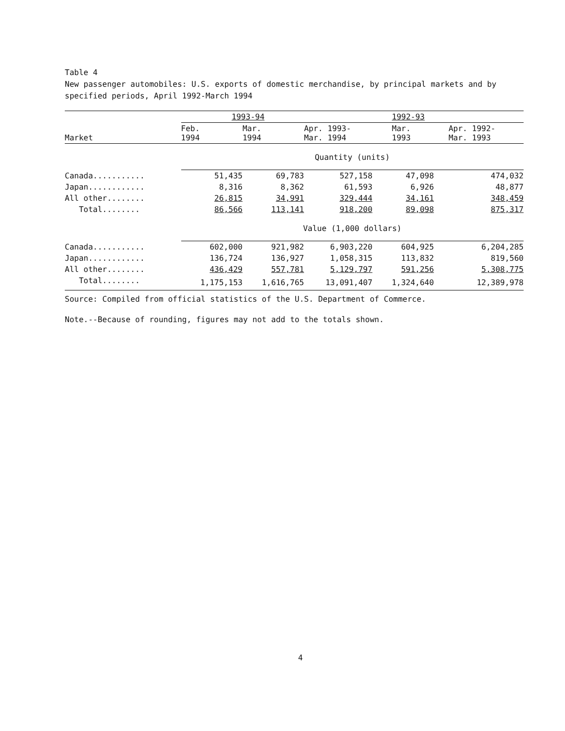Table 4
New passenger automobiles: U.S. exports of domestic merchandise, by principal markets and by specified periods, April 1992-March 1994
| | 1993-94 | | | 1992-93 | |
| --- | --- | --- | --- | --- | --- |
| Market | Feb. 1994 | Mar. 1994 | Apr. 1993- Mar. 1994 | Mar. 1993 | Apr. 1992- Mar. 1993 |
| | Quantity (units) | | | | |
| Canada........... | 51,435 | 69,783 | 527,158 | 47,098 | 474,032 |
| Japan............ | 8,316 | 8,362 | 61,593 | 6,926 | 48,877 |
| All other........ | 26,815 | 34,991 | 329,444 | 34,161 | 348,459 |
| Total........ | 86,566 | 113,141 | 918,200 | 89,098 | 875,317 |
| | Value (1,000 dollars) | | | | |
| Canada........... | 602,000 | 921,982 | 6,903,220 | 604,925 | 6,204,285 |
| Japan............ | 136,724 | 136,927 | 1,058,315 | 113,832 | 819,560 |
| All other........ | 436,429 | 557,781 | 5,129,797 | 591,256 | 5,308,775 |
| Total........ | 1,175,153 | 1,616,765 | 13,091,407 | 1,324,640 | 12,389,978 |
Source: Compiled from official statistics of the U.S. Department of Commerce.
Note.--Because of rounding, figures may not add to the totals shown.
4